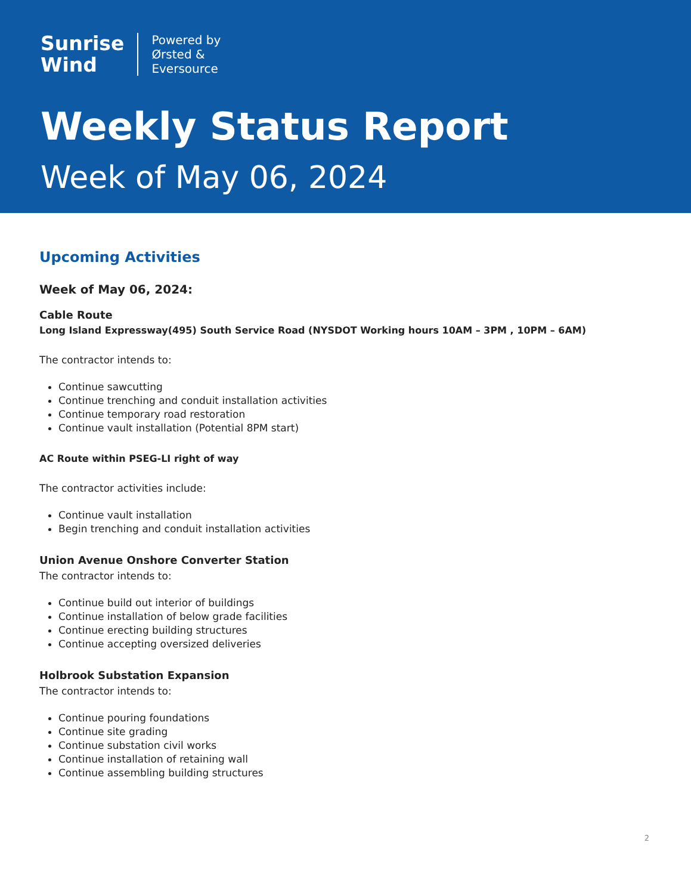Sunrise
Wind
Powered by
Ørsted &
Eversource
Weekly Status Report
Week of May 06, 2024
Upcoming Activities
Week of May 06, 2024:
Cable Route
Long Island Expressway(495) South Service Road (NYSDOT Working hours 10AM – 3PM , 10PM – 6AM)
The contractor intends to:
Continue sawcutting
Continue trenching and conduit installation activities
Continue temporary road restoration
Continue vault installation (Potential 8PM start)
AC Route within PSEG-LI right of way
The contractor activities include:
Continue vault installation
Begin trenching and conduit installation activities
Union Avenue Onshore Converter Station
The contractor intends to:
Continue build out interior of buildings
Continue installation of below grade facilities
Continue erecting building structures
Continue accepting oversized deliveries
Holbrook Substation Expansion
The contractor intends to:
Continue pouring foundations
Continue site grading
Continue substation civil works
Continue installation of retaining wall
Continue assembling building structures
2